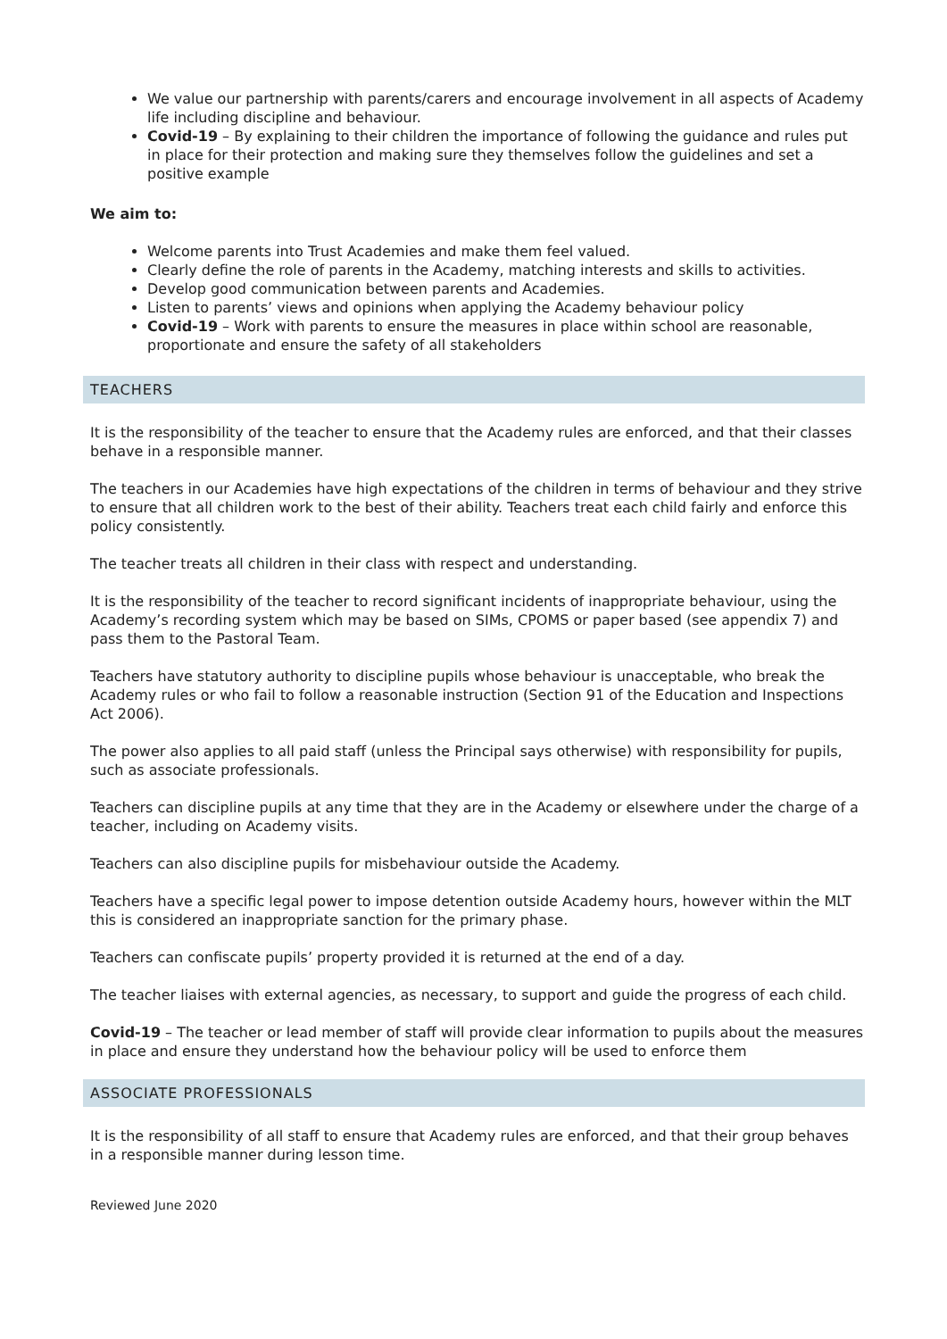We value our partnership with parents/carers and encourage involvement in all aspects of Academy life including discipline and behaviour.
Covid-19 – By explaining to their children the importance of following the guidance and rules put in place for their protection and making sure they themselves follow the guidelines and set a positive example
We aim to:
Welcome parents into Trust Academies and make them feel valued.
Clearly define the role of parents in the Academy, matching interests and skills to activities.
Develop good communication between parents and Academies.
Listen to parents’ views and opinions when applying the Academy behaviour policy
Covid-19 – Work with parents to ensure the measures in place within school are reasonable, proportionate and ensure the safety of all stakeholders
TEACHERS
It is the responsibility of the teacher to ensure that the Academy rules are enforced, and that their classes behave in a responsible manner.
The teachers in our Academies have high expectations of the children in terms of behaviour and they strive to ensure that all children work to the best of their ability. Teachers treat each child fairly and enforce this policy consistently.
The teacher treats all children in their class with respect and understanding.
It is the responsibility of the teacher to record significant incidents of inappropriate behaviour, using the Academy’s recording system which may be based on SIMs, CPOMS or paper based (see appendix 7) and pass them to the Pastoral Team.
Teachers have statutory authority to discipline pupils whose behaviour is unacceptable, who break the Academy rules or who fail to follow a reasonable instruction (Section 91 of the Education and Inspections Act 2006).
The power also applies to all paid staff (unless the Principal says otherwise) with responsibility for pupils, such as associate professionals.
Teachers can discipline pupils at any time that they are in the Academy or elsewhere under the charge of a teacher, including on Academy visits.
Teachers can also discipline pupils for misbehaviour outside the Academy.
Teachers have a specific legal power to impose detention outside Academy hours, however within the MLT this is considered an inappropriate sanction for the primary phase.
Teachers can confiscate pupils’ property provided it is returned at the end of a day.
The teacher liaises with external agencies, as necessary, to support and guide the progress of each child.
Covid-19 – The teacher or lead member of staff will provide clear information to pupils about the measures in place and ensure they understand how the behaviour policy will be used to enforce them
ASSOCIATE PROFESSIONALS
It is the responsibility of all staff to ensure that Academy rules are enforced, and that their group behaves in a responsible manner during lesson time.
Reviewed June 2020